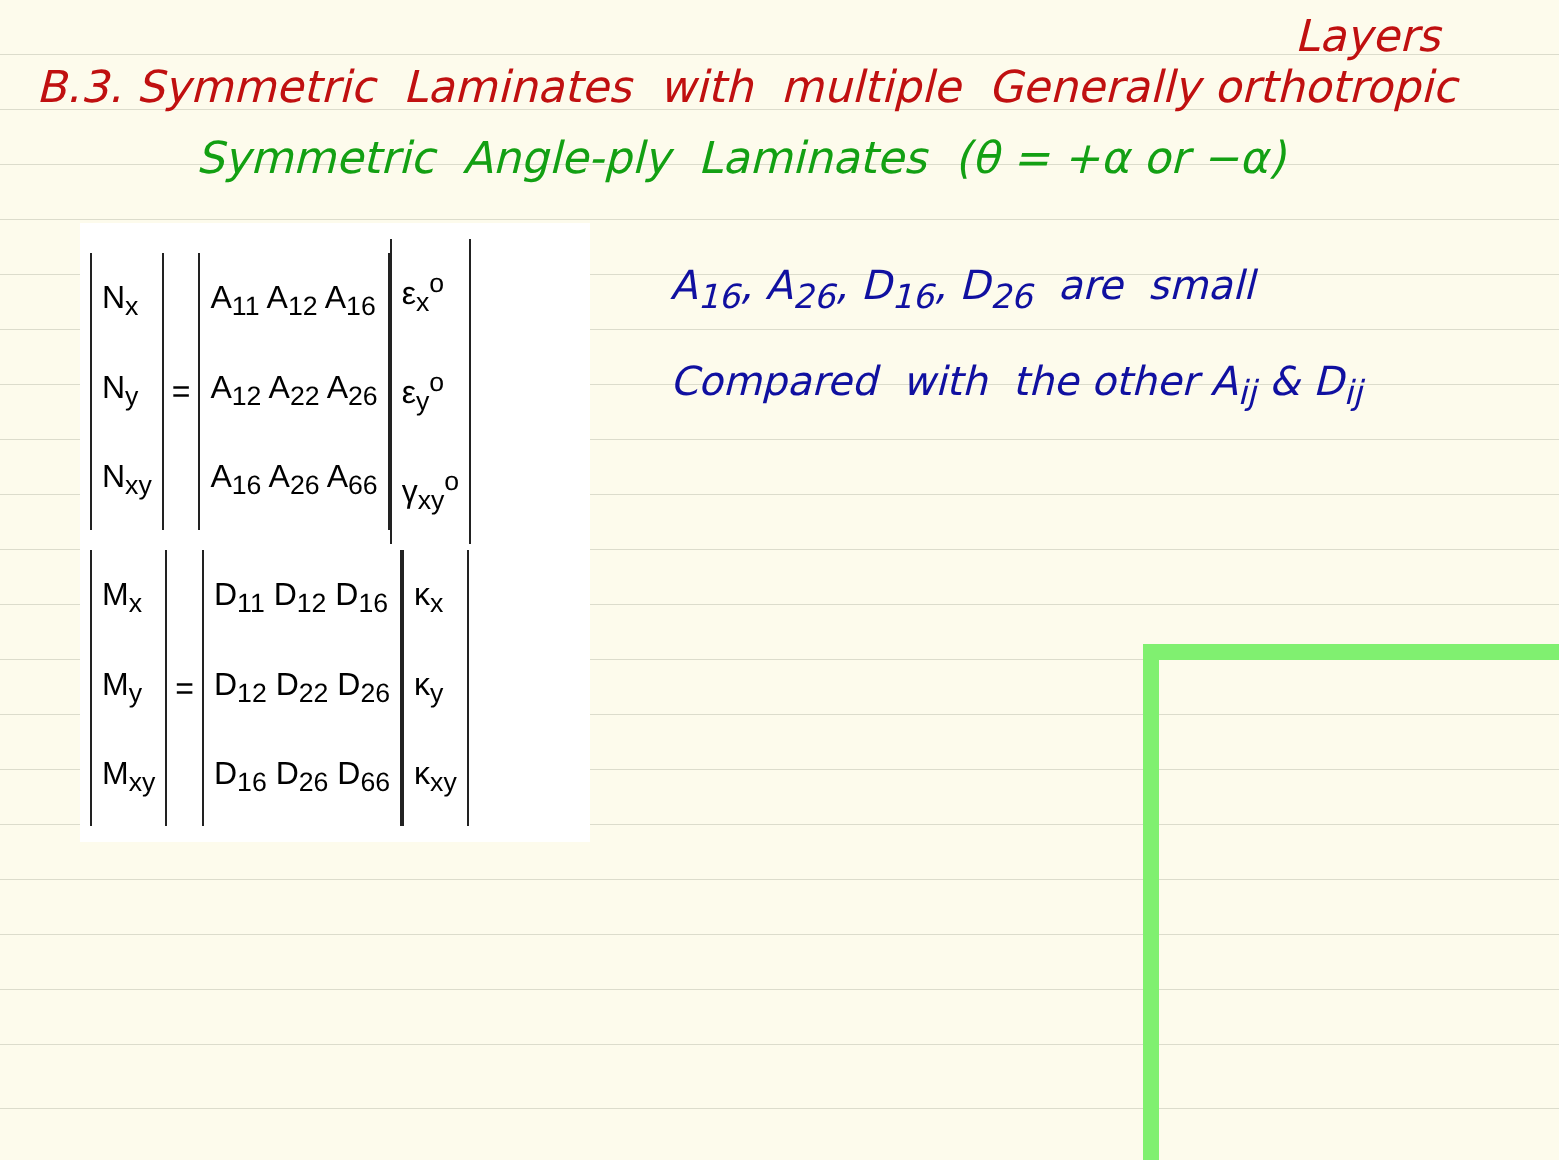Layers
B.3. Symmetric Laminates with multiple Generally orthotropic
Symmetric Angle-ply Laminates (θ = +α or −α)
N<sub>x</sub>
N<sub>y</sub>
N<sub>xy</sub>
=
A<sub>11</sub> A<sub>12</sub> A<sub>16</sub>
A<sub>12</sub> A<sub>22</sub> A<sub>26</sub>
A<sub>16</sub> A<sub>26</sub> A<sub>66</sub>
ε<sub>x</sub><sup>o</sup>
ε<sub>y</sub><sup>o</sup>
γ<sub>xy</sub><sup>o</sup>
M<sub>x</sub>
M<sub>y</sub>
M<sub>xy</sub>
=
D<sub>11</sub> D<sub>12</sub> D<sub>16</sub>
D<sub>12</sub> D<sub>22</sub> D<sub>26</sub>
D<sub>16</sub> D<sub>26</sub> D<sub>66</sub>
κ<sub>x</sub>
κ<sub>y</sub>
κ<sub>xy</sub>
A<sub>16</sub>, A<sub>26</sub>, D<sub>16</sub>, D<sub>26</sub> are small
Compared with the other A<sub>ij</sub> & D<sub>ij</sub>